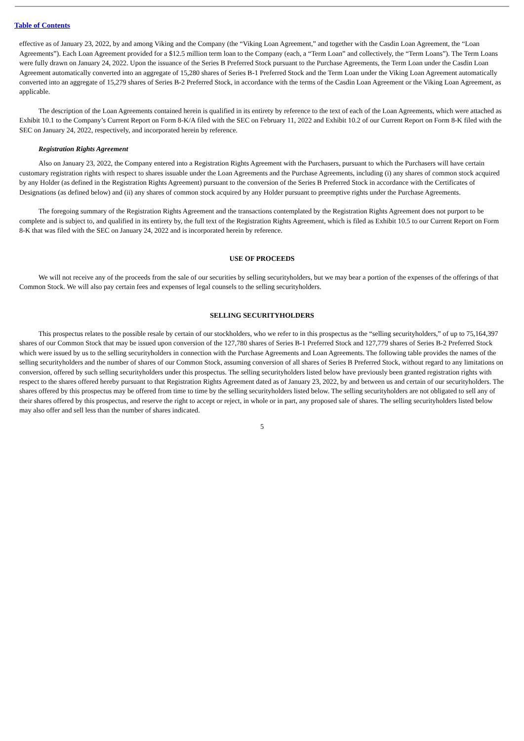Table of Contents
effective as of January 23, 2022, by and among Viking and the Company (the “Viking Loan Agreement,” and together with the Casdin Loan Agreement, the “Loan Agreements”). Each Loan Agreement provided for a $12.5 million term loan to the Company (each, a “Term Loan” and collectively, the “Term Loans”). The Term Loans were fully drawn on January 24, 2022. Upon the issuance of the Series B Preferred Stock pursuant to the Purchase Agreements, the Term Loan under the Casdin Loan Agreement automatically converted into an aggregate of 15,280 shares of Series B-1 Preferred Stock and the Term Loan under the Viking Loan Agreement automatically converted into an aggregate of 15,279 shares of Series B-2 Preferred Stock, in accordance with the terms of the Casdin Loan Agreement or the Viking Loan Agreement, as applicable.
The description of the Loan Agreements contained herein is qualified in its entirety by reference to the text of each of the Loan Agreements, which were attached as Exhibit 10.1 to the Company’s Current Report on Form 8-K/A filed with the SEC on February 11, 2022 and Exhibit 10.2 of our Current Report on Form 8-K filed with the SEC on January 24, 2022, respectively, and incorporated herein by reference.
Registration Rights Agreement
Also on January 23, 2022, the Company entered into a Registration Rights Agreement with the Purchasers, pursuant to which the Purchasers will have certain customary registration rights with respect to shares issuable under the Loan Agreements and the Purchase Agreements, including (i) any shares of common stock acquired by any Holder (as defined in the Registration Rights Agreement) pursuant to the conversion of the Series B Preferred Stock in accordance with the Certificates of Designations (as defined below) and (ii) any shares of common stock acquired by any Holder pursuant to preemptive rights under the Purchase Agreements.
The foregoing summary of the Registration Rights Agreement and the transactions contemplated by the Registration Rights Agreement does not purport to be complete and is subject to, and qualified in its entirety by, the full text of the Registration Rights Agreement, which is filed as Exhibit 10.5 to our Current Report on Form 8-K that was filed with the SEC on January 24, 2022 and is incorporated herein by reference.
USE OF PROCEEDS
We will not receive any of the proceeds from the sale of our securities by selling securityholders, but we may bear a portion of the expenses of the offerings of that Common Stock. We will also pay certain fees and expenses of legal counsels to the selling securityholders.
SELLING SECURITYHOLDERS
This prospectus relates to the possible resale by certain of our stockholders, who we refer to in this prospectus as the “selling securityholders,” of up to 75,164,397 shares of our Common Stock that may be issued upon conversion of the 127,780 shares of Series B-1 Preferred Stock and 127,779 shares of Series B-2 Preferred Stock which were issued by us to the selling securityholders in connection with the Purchase Agreements and Loan Agreements. The following table provides the names of the selling securityholders and the number of shares of our Common Stock, assuming conversion of all shares of Series B Preferred Stock, without regard to any limitations on conversion, offered by such selling securityholders under this prospectus. The selling securityholders listed below have previously been granted registration rights with respect to the shares offered hereby pursuant to that Registration Rights Agreement dated as of January 23, 2022, by and between us and certain of our securityholders. The shares offered by this prospectus may be offered from time to time by the selling securityholders listed below. The selling securityholders are not obligated to sell any of their shares offered by this prospectus, and reserve the right to accept or reject, in whole or in part, any proposed sale of shares. The selling securityholders listed below may also offer and sell less than the number of shares indicated.
5